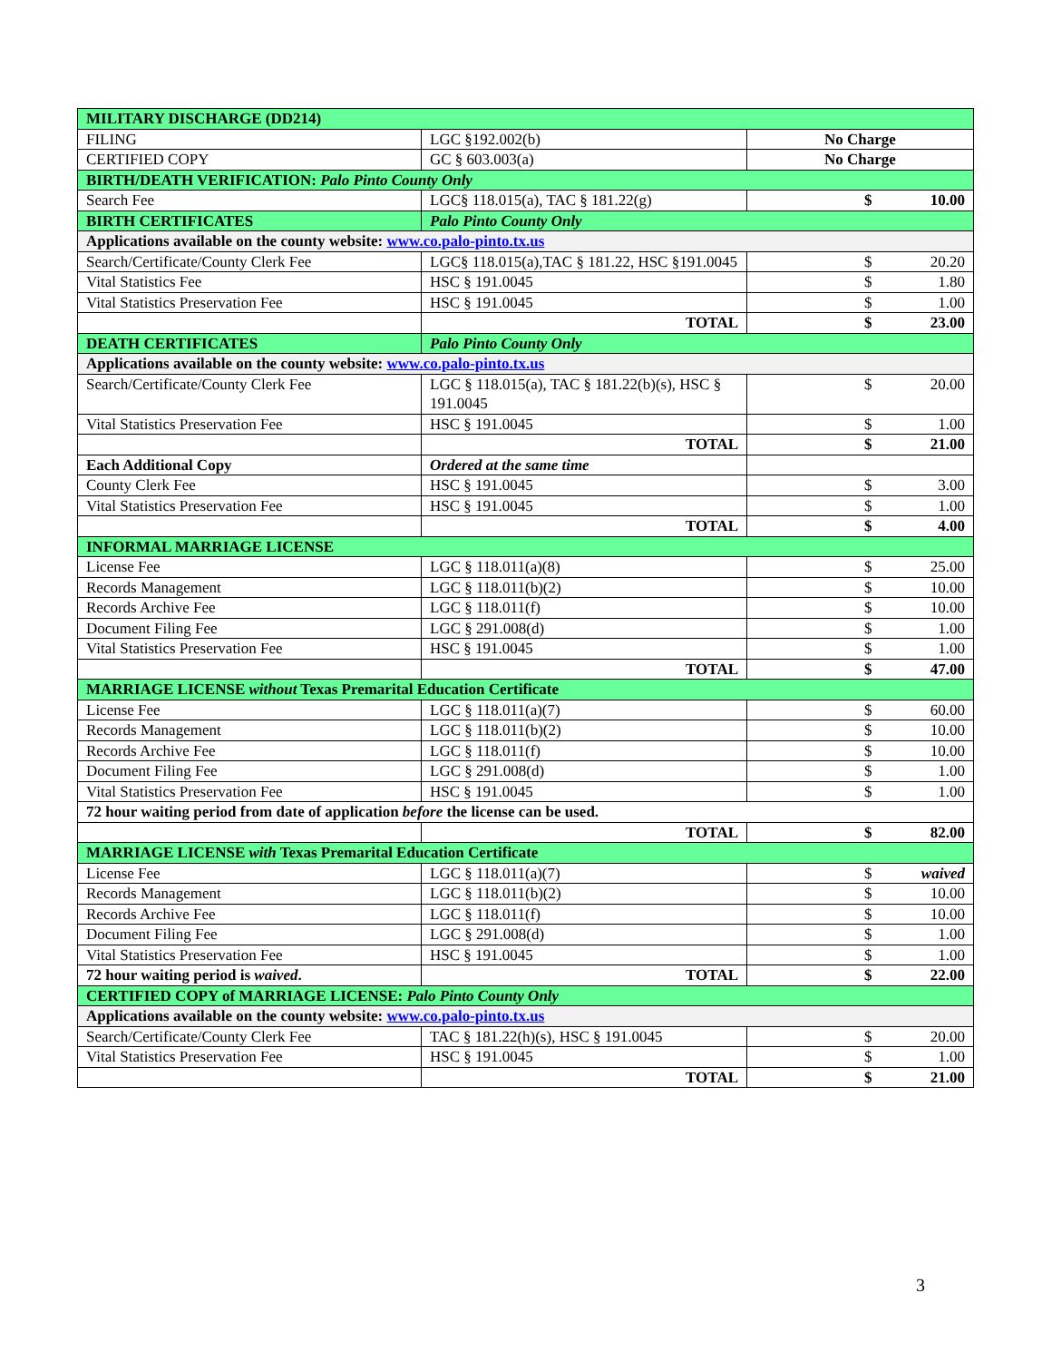| MILITARY DISCHARGE (DD214) | | |
| FILING | LGC §192.002(b) | No Charge |
| CERTIFIED COPY | GC § 603.003(a) | No Charge |
| BIRTH/DEATH VERIFICATION: Palo Pinto County Only | | |
| Search Fee | LGC§ 118.015(a), TAC § 181.22(g) | $ 10.00 |
| BIRTH CERTIFICATES | Palo Pinto County Only | |
| Applications available on the county website: www.co.palo-pinto.tx.us | | |
| Search/Certificate/County Clerk Fee | LGC§ 118.015(a),TAC § 181.22, HSC §191.0045 | $ 20.20 |
| Vital Statistics Fee | HSC § 191.0045 | $ 1.80 |
| Vital Statistics Preservation Fee | HSC § 191.0045 | $ 1.00 |
| | TOTAL | $ 23.00 |
| DEATH CERTIFICATES | Palo Pinto County Only | |
| Applications available on the county website: www.co.palo-pinto.tx.us | | |
| Search/Certificate/County Clerk Fee | LGC § 118.015(a), TAC § 181.22(b)(s), HSC § 191.0045 | $ 20.00 |
| Vital Statistics Preservation Fee | HSC § 191.0045 | $ 1.00 |
| | TOTAL | $ 21.00 |
| Each Additional Copy | Ordered at the same time | |
| County Clerk Fee | HSC § 191.0045 | $ 3.00 |
| Vital Statistics Preservation Fee | HSC § 191.0045 | $ 1.00 |
| | TOTAL | $ 4.00 |
| INFORMAL MARRIAGE LICENSE | | |
| License Fee | LGC § 118.011(a)(8) | $ 25.00 |
| Records Management | LGC § 118.011(b)(2) | $ 10.00 |
| Records Archive Fee | LGC § 118.011(f) | $ 10.00 |
| Document Filing Fee | LGC § 291.008(d) | $ 1.00 |
| Vital Statistics Preservation Fee | HSC § 191.0045 | $ 1.00 |
| | TOTAL | $ 47.00 |
| MARRIAGE LICENSE without Texas Premarital Education Certificate | | |
| License Fee | LGC § 118.011(a)(7) | $ 60.00 |
| Records Management | LGC § 118.011(b)(2) | $ 10.00 |
| Records Archive Fee | LGC § 118.011(f) | $ 10.00 |
| Document Filing Fee | LGC § 291.008(d) | $ 1.00 |
| Vital Statistics Preservation Fee | HSC § 191.0045 | $ 1.00 |
| 72 hour waiting period from date of application before the license can be used. | | |
| | TOTAL | $ 82.00 |
| MARRIAGE LICENSE with Texas Premarital Education Certificate | | |
| License Fee | LGC § 118.011(a)(7) | $ waived |
| Records Management | LGC § 118.011(b)(2) | $ 10.00 |
| Records Archive Fee | LGC § 118.011(f) | $ 10.00 |
| Document Filing Fee | LGC § 291.008(d) | $ 1.00 |
| Vital Statistics Preservation Fee | HSC § 191.0045 | $ 1.00 |
| 72 hour waiting period is waived . | TOTAL | $ 22.00 |
| CERTIFIED COPY of MARRIAGE LICENSE: Palo Pinto County Only | | |
| Applications available on the county website: www.co.palo-pinto.tx.us | | |
| Search/Certificate/County Clerk Fee | TAC § 181.22(h)(s), HSC § 191.0045 | $ 20.00 |
| Vital Statistics Preservation Fee | HSC § 191.0045 | $ 1.00 |
| | TOTAL | $ 21.00 |
3